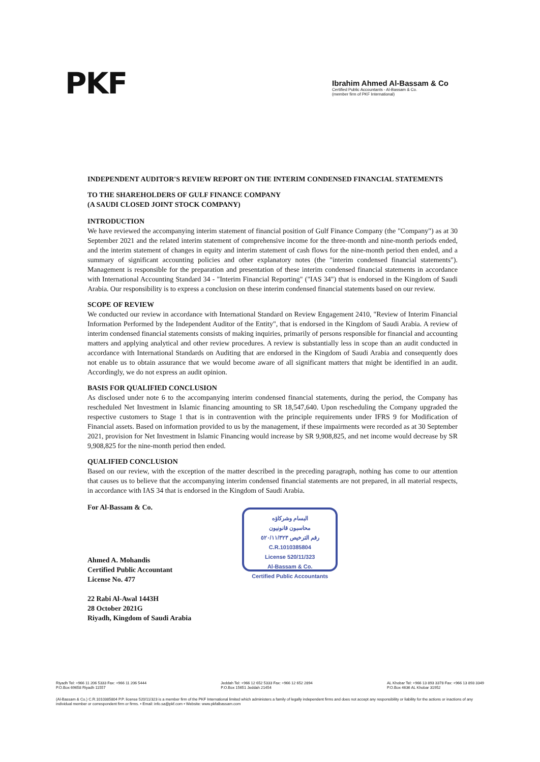PKF
Ibrahim Ahmed Al-Bassam & Co
Certified Public Accountants - Al-Bassam & Co.
(member firm of PKF International)
INDEPENDENT AUDITOR'S REVIEW REPORT ON THE INTERIM CONDENSED FINANCIAL STATEMENTS
TO THE SHAREHOLDERS OF GULF FINANCE COMPANY
(A SAUDI CLOSED JOINT STOCK COMPANY)
INTRODUCTION
We have reviewed the accompanying interim statement of financial position of Gulf Finance Company (the "Company") as at 30 September 2021 and the related interim statement of comprehensive income for the three-month and nine-month periods ended, and the interim statement of changes in equity and interim statement of cash flows for the nine-month period then ended, and a summary of significant accounting policies and other explanatory notes (the "interim condensed financial statements"). Management is responsible for the preparation and presentation of these interim condensed financial statements in accordance with International Accounting Standard 34 - "Interim Financial Reporting" ("IAS 34") that is endorsed in the Kingdom of Saudi Arabia. Our responsibility is to express a conclusion on these interim condensed financial statements based on our review.
SCOPE OF REVIEW
We conducted our review in accordance with International Standard on Review Engagement 2410, "Review of Interim Financial Information Performed by the Independent Auditor of the Entity", that is endorsed in the Kingdom of Saudi Arabia. A review of interim condensed financial statements consists of making inquiries, primarily of persons responsible for financial and accounting matters and applying analytical and other review procedures. A review is substantially less in scope than an audit conducted in accordance with International Standards on Auditing that are endorsed in the Kingdom of Saudi Arabia and consequently does not enable us to obtain assurance that we would become aware of all significant matters that might be identified in an audit. Accordingly, we do not express an audit opinion.
BASIS FOR QUALIFIED CONCLUSION
As disclosed under note 6 to the accompanying interim condensed financial statements, during the period, the Company has rescheduled Net Investment in Islamic financing amounting to SR 18,547,640. Upon rescheduling the Company upgraded the respective customers to Stage 1 that is in contravention with the principle requirements under IFRS 9 for Modification of Financial assets. Based on information provided to us by the management, if these impairments were recorded as at 30 September 2021, provision for Net Investment in Islamic Financing would increase by SR 9,908,825, and net income would decrease by SR 9,908,825 for the nine-month period then ended.
QUALIFIED CONCLUSION
Based on our review, with the exception of the matter described in the preceding paragraph, nothing has come to our attention that causes us to believe that the accompanying interim condensed financial statements are not prepared, in all material respects, in accordance with IAS 34 that is endorsed in the Kingdom of Saudi Arabia.
For Al-Bassam & Co.
Ahmed A. Mohandis
Certified Public Accountant
License No. 477
22 Rabi Al-Awal 1443H
28 October 2021G
Riyadh, Kingdom of Saudi Arabia
البسام وشركاؤه
محاسبون قانونيون
رقم الترخيص ٥٢٠/١١/٣٢٣
C.R.1010385804
License 520/11/323
Al-Bassam & Co.
Certified Public Accountants
Riyadh Tel: +966 11 206 5333 Fax: +966 11 206 5444
P.O.Box 69658 Riyadh 11557 Jeddah Tel: +966 12 652 5333 Fax: +966 12 652 2894
P.O.Box 15651 Jeddah 21454 AL Khobar Tel: +966 13 893 3378 Fax: +966 13 893 3349
P.O.Box 4636 AL Khobar 31952
(Al-Bassam & Co.) C.R.1010385804 P.P. license 520/11/323 is a member firm of the PKF International limited which administers a family of legally independent firms and does not accept any responsibility or liability for the actions or inactions of any individual member or correspondent firm or firms. • Email: info.sa@pkf.com • Website: www.pkfalbassam.com